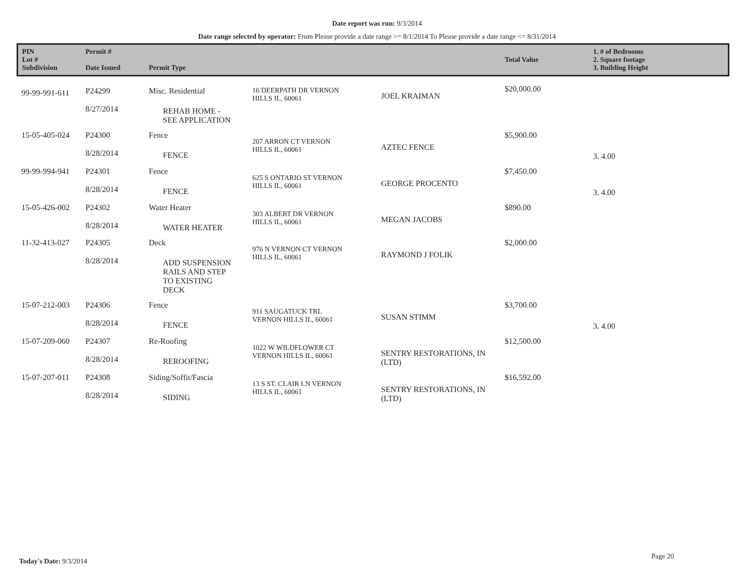Date report was run: 9/3/2014
Date range selected by operator: From Please provide a date range >= 8/1/2014 To Please provide a date range <= 8/31/2014
| PIN Lot # Subdivision | Permit # Date Issued | Permit Type | | | Total Value | 1. # of Bedrooms 2. Square footage 3. Building Height |
| --- | --- | --- | --- | --- | --- | --- |
| 99-99-991-611 | P24299 8/27/2014 | Misc. Residential REHAB HOME - SEE APPLICATION | 16 DEERPATH DR VERNON HILLS IL, 60061 | JOEL KRAIMAN | $20,000.00 | |
| 15-05-405-024 | P24300 8/28/2014 | Fence FENCE | 207 ARRON CT VERNON HILLS IL, 60061 | AZTEC FENCE | $5,900.00 | 3. 4.00 |
| 99-99-994-941 | P24301 8/28/2014 | Fence FENCE | 625 S ONTARIO ST VERNON HILLS IL, 60061 | GEORGE PROCENTO | $7,450.00 | 3. 4.00 |
| 15-05-426-002 | P24302 8/28/2014 | Water Heater WATER HEATER | 303 ALBERT DR VERNON HILLS IL, 60061 | MEGAN JACOBS | $890.00 | |
| 11-32-413-027 | P24305 8/28/2014 | Deck ADD SUSPENSION RAILS AND STEP TO EXISTING DECK | 976 N VERNON CT VERNON HILLS IL, 60061 | RAYMOND J FOLIK | $2,000.00 | |
| 15-07-212-003 | P24306 8/28/2014 | Fence FENCE | 911 SAUGATUCK TRL VERNON HILLS IL, 60061 | SUSAN STIMM | $3,700.00 | 3. 4.00 |
| 15-07-209-060 | P24307 8/28/2014 | Re-Roofing REROOFING | 1022 W WILDFLOWER CT VERNON HILLS IL, 60061 | SENTRY RESTORATIONS, IN (LTD) | $12,500.00 | |
| 15-07-207-011 | P24308 8/28/2014 | Siding/Soffit/Fascia SIDING | 13 S ST. CLAIR LN VERNON HILLS IL, 60061 | SENTRY RESTORATIONS, IN (LTD) | $16,592.00 | |
Today's Date: 9/3/2014
Page 20